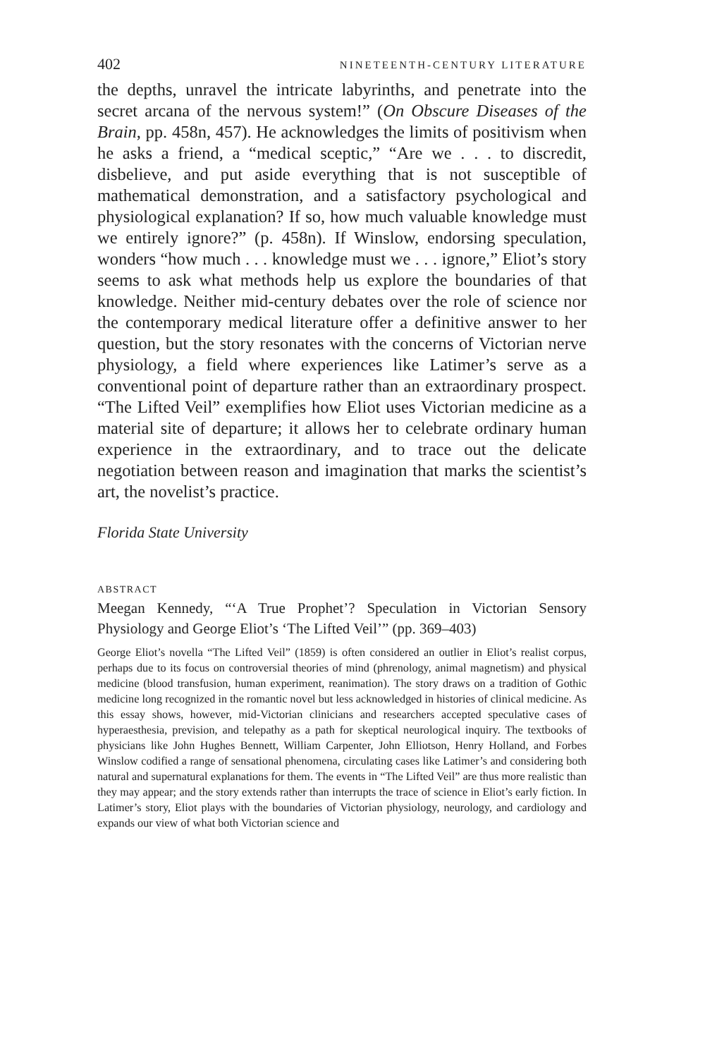402 NINETEENTH-CENTURY LITERATURE
the depths, unravel the intricate labyrinths, and penetrate into the secret arcana of the nervous system!” (On Obscure Diseases of the Brain, pp. 458n, 457). He acknowledges the limits of positivism when he asks a friend, a “medical sceptic,” “Are we . . . to discredit, disbelieve, and put aside everything that is not susceptible of mathematical demonstration, and a satisfactory psychological and physiological explanation? If so, how much valuable knowledge must we entirely ignore?” (p. 458n). If Winslow, endorsing speculation, wonders “how much . . . knowledge must we . . . ignore,” Eliot’s story seems to ask what methods help us explore the boundaries of that knowledge. Neither mid-century debates over the role of science nor the contemporary medical literature offer a definitive answer to her question, but the story resonates with the concerns of Victorian nerve physiology, a field where experiences like Latimer’s serve as a conventional point of departure rather than an extraordinary prospect. “The Lifted Veil” exemplifies how Eliot uses Victorian medicine as a material site of departure; it allows her to celebrate ordinary human experience in the extraordinary, and to trace out the delicate negotiation between reason and imagination that marks the scientist’s art, the novelist’s practice.
Florida State University
ABSTRACT
Meegan Kennedy, “‘A True Prophet’? Speculation in Victorian Sensory Physiology and George Eliot’s ‘The Lifted Veil’” (pp. 369–403)
George Eliot’s novella “The Lifted Veil” (1859) is often considered an outlier in Eliot’s realist corpus, perhaps due to its focus on controversial theories of mind (phrenology, animal magnetism) and physical medicine (blood transfusion, human experiment, reanimation). The story draws on a tradition of Gothic medicine long recognized in the romantic novel but less acknowledged in histories of clinical medicine. As this essay shows, however, mid-Victorian clinicians and researchers accepted speculative cases of hyperaesthesia, prevision, and telepathy as a path for skeptical neurological inquiry. The textbooks of physicians like John Hughes Bennett, William Carpenter, John Elliotson, Henry Holland, and Forbes Winslow codified a range of sensational phenomena, circulating cases like Latimer’s and considering both natural and supernatural explanations for them. The events in “The Lifted Veil” are thus more realistic than they may appear; and the story extends rather than interrupts the trace of science in Eliot’s early fiction. In Latimer’s story, Eliot plays with the boundaries of Victorian physiology, neurology, and cardiology and expands our view of what both Victorian science and